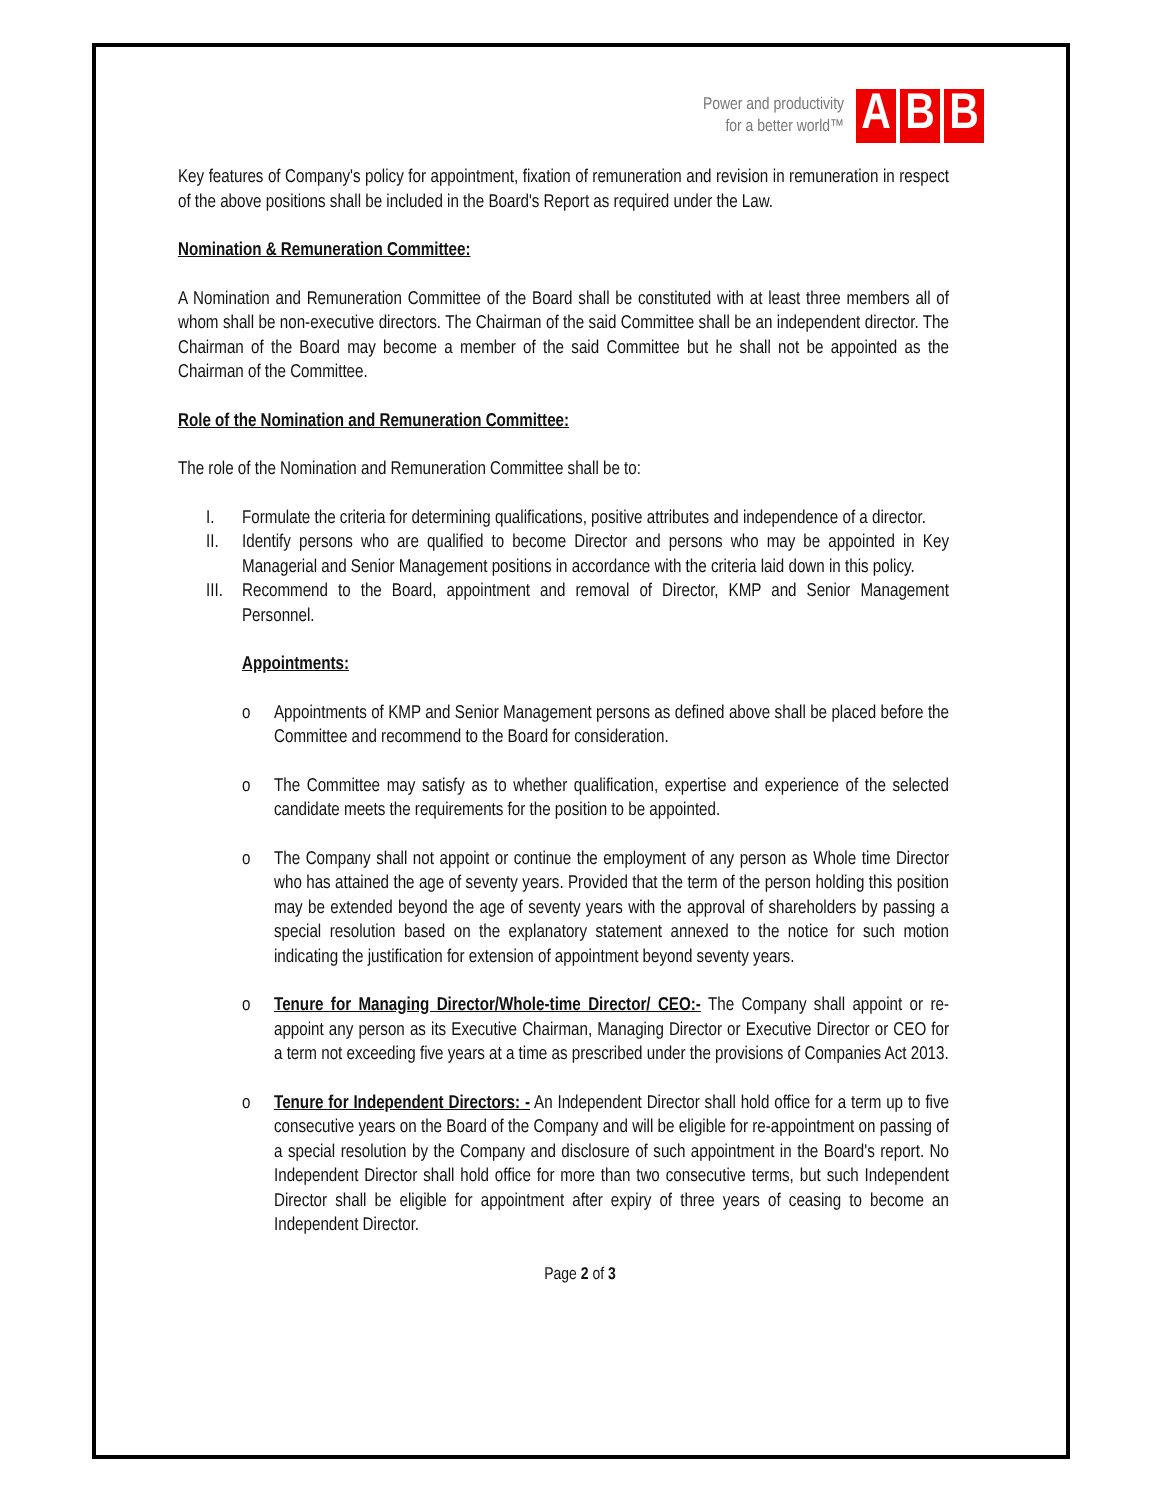Power and productivity
for a better world™
A B B
Key features of Company's policy for appointment, fixation of remuneration and revision in remuneration in respect of the above positions shall be included in the Board's Report as required under the Law.
Nomination & Remuneration Committee:
A Nomination and Remuneration Committee of the Board shall be constituted with at least three members all of whom shall be non-executive directors. The Chairman of the said Committee shall be an independent director. The Chairman of the Board may become a member of the said Committee but he shall not be appointed as the Chairman of the Committee.
Role of the Nomination and Remuneration Committee:
The role of the Nomination and Remuneration Committee shall be to:
I. Formulate the criteria for determining qualifications, positive attributes and independence of a director.
II. Identify persons who are qualified to become Director and persons who may be appointed in Key Managerial and Senior Management positions in accordance with the criteria laid down in this policy.
III. Recommend to the Board, appointment and removal of Director, KMP and Senior Management Personnel.
Appointments:
o Appointments of KMP and Senior Management persons as defined above shall be placed before the Committee and recommend to the Board for consideration.
o The Committee may satisfy as to whether qualification, expertise and experience of the selected candidate meets the requirements for the position to be appointed.
o The Company shall not appoint or continue the employment of any person as Whole time Director who has attained the age of seventy years. Provided that the term of the person holding this position may be extended beyond the age of seventy years with the approval of shareholders by passing a special resolution based on the explanatory statement annexed to the notice for such motion indicating the justification for extension of appointment beyond seventy years.
o Tenure for Managing Director/Whole-time Director/ CEO:- The Company shall appoint or re-appoint any person as its Executive Chairman, Managing Director or Executive Director or CEO for a term not exceeding five years at a time as prescribed under the provisions of Companies Act 2013.
o Tenure for Independent Directors: - An Independent Director shall hold office for a term up to five consecutive years on the Board of the Company and will be eligible for re-appointment on passing of a special resolution by the Company and disclosure of such appointment in the Board's report. No Independent Director shall hold office for more than two consecutive terms, but such Independent Director shall be eligible for appointment after expiry of three years of ceasing to become an Independent Director.
Page 2 of 3